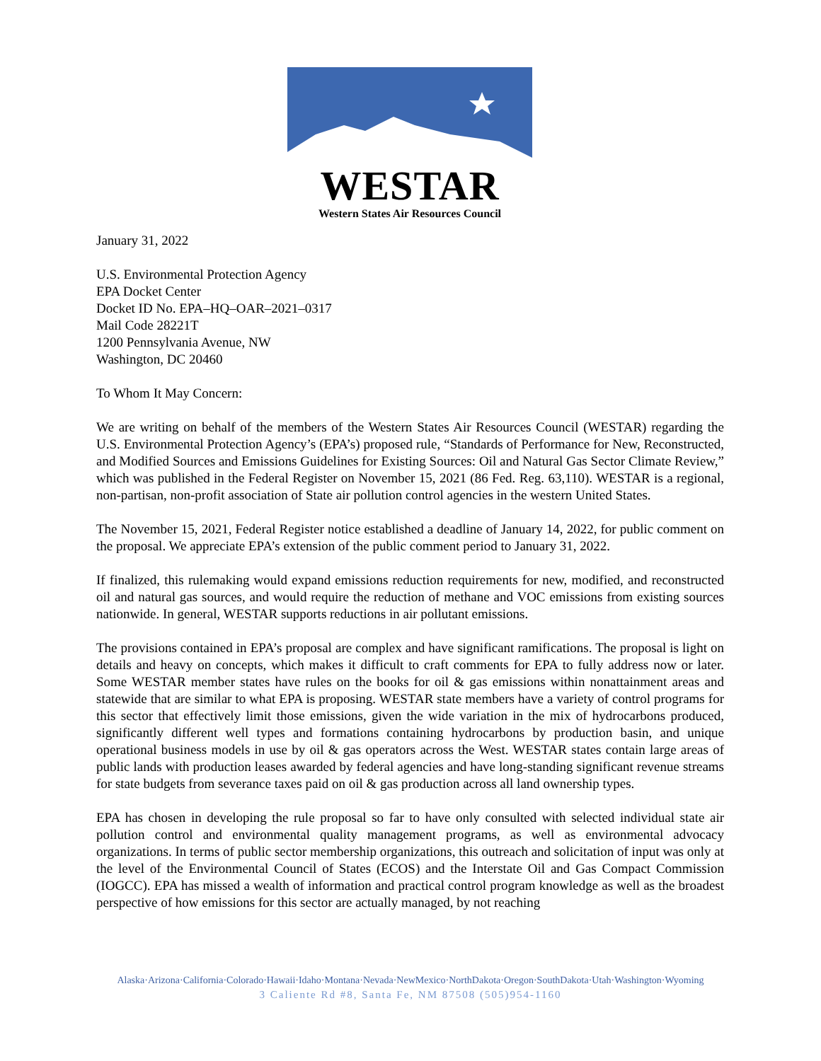WESTAR
Western States Air Resources Council
January 31, 2022
U.S. Environmental Protection Agency
EPA Docket Center
Docket ID No. EPA–HQ–OAR–2021–0317
Mail Code 28221T
1200 Pennsylvania Avenue, NW
Washington, DC 20460
To Whom It May Concern:
We are writing on behalf of the members of the Western States Air Resources Council (WESTAR) regarding the U.S. Environmental Protection Agency’s (EPA’s) proposed rule, “Standards of Performance for New, Reconstructed, and Modified Sources and Emissions Guidelines for Existing Sources: Oil and Natural Gas Sector Climate Review,” which was published in the Federal Register on November 15, 2021 (86 Fed. Reg. 63,110). WESTAR is a regional, non-partisan, non-profit association of State air pollution control agencies in the western United States.
The November 15, 2021, Federal Register notice established a deadline of January 14, 2022, for public comment on the proposal. We appreciate EPA’s extension of the public comment period to January 31, 2022.
If finalized, this rulemaking would expand emissions reduction requirements for new, modified, and reconstructed oil and natural gas sources, and would require the reduction of methane and VOC emissions from existing sources nationwide. In general, WESTAR supports reductions in air pollutant emissions.
The provisions contained in EPA’s proposal are complex and have significant ramifications. The proposal is light on details and heavy on concepts, which makes it difficult to craft comments for EPA to fully address now or later. Some WESTAR member states have rules on the books for oil & gas emissions within nonattainment areas and statewide that are similar to what EPA is proposing. WESTAR state members have a variety of control programs for this sector that effectively limit those emissions, given the wide variation in the mix of hydrocarbons produced, significantly different well types and formations containing hydrocarbons by production basin, and unique operational business models in use by oil & gas operators across the West. WESTAR states contain large areas of public lands with production leases awarded by federal agencies and have long-standing significant revenue streams for state budgets from severance taxes paid on oil & gas production across all land ownership types.
EPA has chosen in developing the rule proposal so far to have only consulted with selected individual state air pollution control and environmental quality management programs, as well as environmental advocacy organizations. In terms of public sector membership organizations, this outreach and solicitation of input was only at the level of the Environmental Council of States (ECOS) and the Interstate Oil and Gas Compact Commission (IOGCC). EPA has missed a wealth of information and practical control program knowledge as well as the broadest perspective of how emissions for this sector are actually managed, by not reaching
Alaska·Arizona·California·Colorado·Hawaii·Idaho·Montana·Nevada·NewMexico·NorthDakota·Oregon·SouthDakota·Utah·Washington·Wyoming
3 Caliente Rd #8, Santa Fe, NM 87508 (505)954-1160